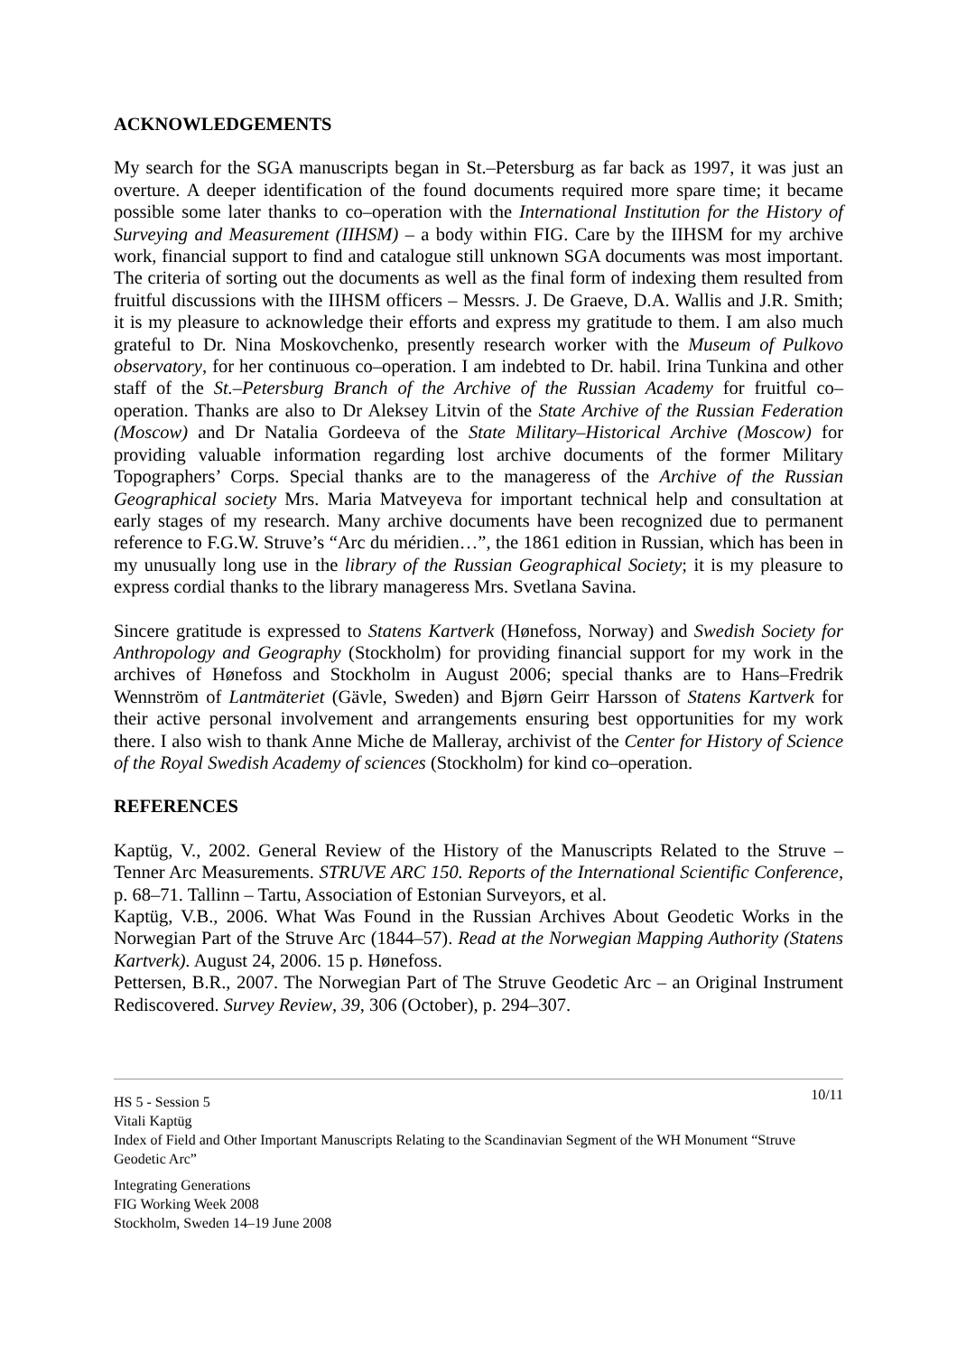ACKNOWLEDGEMENTS
My search for the SGA manuscripts began in St.–Petersburg as far back as 1997, it was just an overture. A deeper identification of the found documents required more spare time; it became possible some later thanks to co–operation with the International Institution for the History of Surveying and Measurement (IIHSM) – a body within FIG. Care by the IIHSM for my archive work, financial support to find and catalogue still unknown SGA documents was most important. The criteria of sorting out the documents as well as the final form of indexing them resulted from fruitful discussions with the IIHSM officers – Messrs. J. De Graeve, D.A. Wallis and J.R. Smith; it is my pleasure to acknowledge their efforts and express my gratitude to them. I am also much grateful to Dr. Nina Moskovchenko, presently research worker with the Museum of Pulkovo observatory, for her continuous co–operation. I am indebted to Dr. habil. Irina Tunkina and other staff of the St.–Petersburg Branch of the Archive of the Russian Academy for fruitful co–operation. Thanks are also to Dr Aleksey Litvin of the State Archive of the Russian Federation (Moscow) and Dr Natalia Gordeeva of the State Military–Historical Archive (Moscow) for providing valuable information regarding lost archive documents of the former Military Topographers’ Corps. Special thanks are to the manageress of the Archive of the Russian Geographical society Mrs. Maria Matveyeva for important technical help and consultation at early stages of my research. Many archive documents have been recognized due to permanent reference to F.G.W. Struve’s “Arc du méridien…”, the 1861 edition in Russian, which has been in my unusually long use in the library of the Russian Geographical Society; it is my pleasure to express cordial thanks to the library manageress Mrs. Svetlana Savina.
Sincere gratitude is expressed to Statens Kartverk (Hønefoss, Norway) and Swedish Society for Anthropology and Geography (Stockholm) for providing financial support for my work in the archives of Hønefoss and Stockholm in August 2006; special thanks are to Hans–Fredrik Wennström of Lantmäteriet (Gävle, Sweden) and Bjørn Geirr Harsson of Statens Kartverk for their active personal involvement and arrangements ensuring best opportunities for my work there. I also wish to thank Anne Miche de Malleray, archivist of the Center for History of Science of the Royal Swedish Academy of sciences (Stockholm) for kind co–operation.
REFERENCES
Kaptüg, V., 2002. General Review of the History of the Manuscripts Related to the Struve – Tenner Arc Measurements. STRUVE ARC 150. Reports of the International Scientific Conference, p. 68–71. Tallinn – Tartu, Association of Estonian Surveyors, et al.
Kaptüg, V.B., 2006. What Was Found in the Russian Archives About Geodetic Works in the Norwegian Part of the Struve Arc (1844–57). Read at the Norwegian Mapping Authority (Statens Kartverk). August 24, 2006. 15 p. Hønefoss.
Pettersen, B.R., 2007. The Norwegian Part of The Struve Geodetic Arc – an Original Instrument Rediscovered. Survey Review, 39, 306 (October), p. 294–307.
10/11
HS 5 - Session 5
Vitali Kaptüg
Index of Field and Other Important Manuscripts Relating to the Scandinavian Segment of the WH Monument “Struve Geodetic Arc”
Integrating Generations
FIG Working Week 2008
Stockholm, Sweden 14–19 June 2008